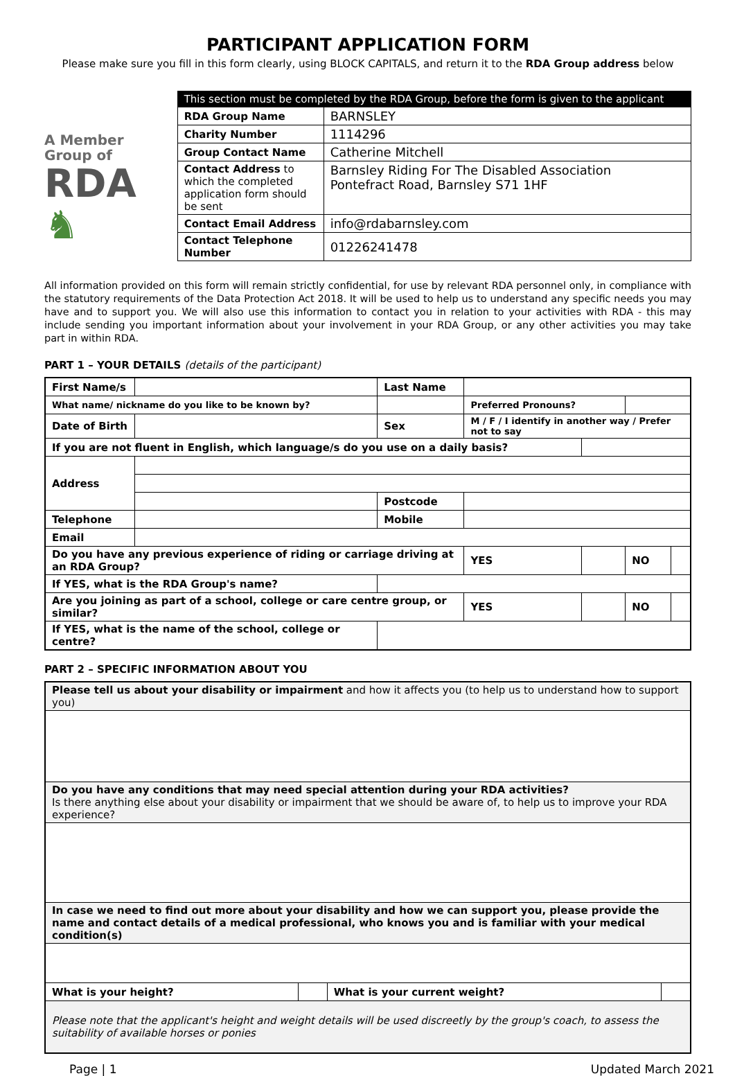PARTICIPANT APPLICATION FORM
Please make sure you fill in this form clearly, using BLOCK CAPITALS, and return it to the RDA Group address below
A Member
Group of
RDA ♞
| This section must be completed by the RDA Group, before the form is given to the applicant | |
| --- | --- |
| RDA Group Name | BARNSLEY |
| Charity Number | 1114296 |
| Group Contact Name | Catherine Mitchell |
| Contact Address to which the completed application form should be sent | Barnsley Riding For The Disabled Association Pontefract Road, Barnsley S71 1HF |
| Contact Email Address | info@rdabarnsley.com |
| Contact Telephone Number | 01226241478 |
All information provided on this form will remain strictly confidential, for use by relevant RDA personnel only, in compliance with the statutory requirements of the Data Protection Act 2018. It will be used to help us to understand any specific needs you may have and to support you. We will also use this information to contact you in relation to your activities with RDA - this may include sending you important information about your involvement in your RDA Group, or any other activities you may take part in within RDA.
PART 1 – YOUR DETAILS (details of the participant)
| First Name/s | | | | Last Name | | | | | |
| What name/ nickname do you like to be known by? | | | | | | Preferred Pronouns? | | | |
| Date of Birth | | | | Sex | M / F / I identify in another way / Prefer not to say | | | | |
| If you are not fluent in English, which language/s do you use on a daily basis? | | | | | | | | | |
| Address | | | | | | | | | |
| | | | | Postcode | | | | | |
| Telephone | | | | Mobile | | | | | |
| Email | | | | | | | | | |
| Do you have any previous experience of riding or carriage driving at an RDA Group? | | | | | | YES | | NO | |
| If YES, what is the RDA Group's name? | | | | | | | | | |
| Are you joining as part of a school, college or care centre group, or similar? | | | | | | YES | | NO | |
| If YES, what is the name of the school, college or centre? | | | | | | | | | |
PART 2 – SPECIFIC INFORMATION ABOUT YOU
| Please tell us about your disability or impairment and how it affects you (to help us to understand how to support you) | | | |
| Do you have any conditions that may need special attention during your RDA activities? Is there anything else about your disability or impairment that we should be aware of, to help us to improve your RDA experience? | | | |
| In case we need to find out more about your disability and how we can support you, please provide the name and contact details of a medical professional, who knows you and is familiar with your medical condition(s) | | | |
| What is your height? | | What is your current weight? | |
| Please note that the applicant's height and weight details will be used discreetly by the group's coach, to assess the suitability of available horses or ponies | | | |
Page | 1 Updated March 2021